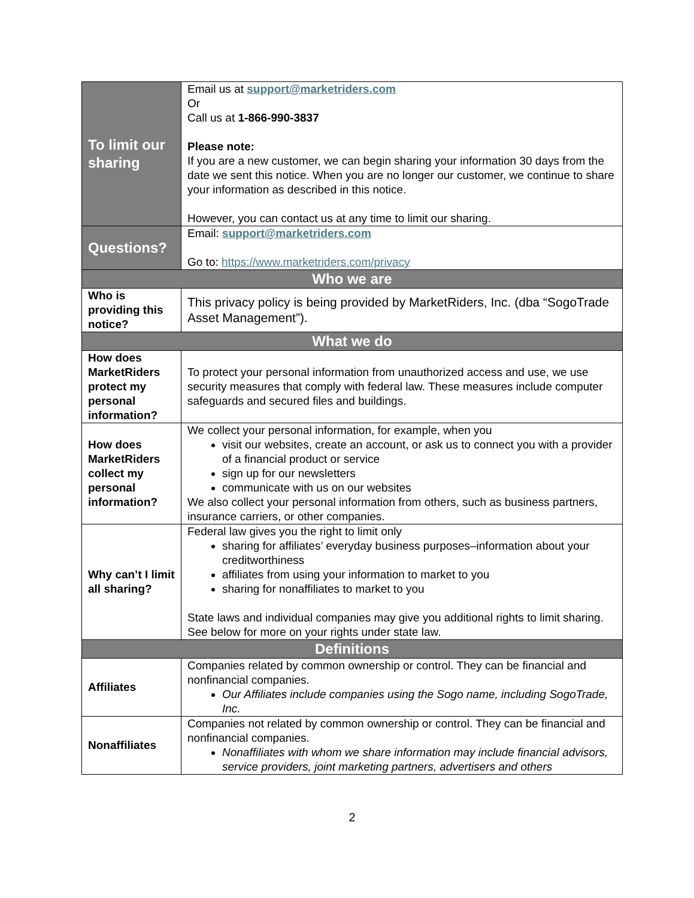| To limit our sharing | Email us at support@marketriders.com Or Call us at 1-866-990-3837 Please note: If you are a new customer, we can begin sharing your information 30 days from the date we sent this notice. When you are no longer our customer, we continue to share your information as described in this notice. However, you can contact us at any time to limit our sharing. |
| Questions? | Email: support@marketriders.com Go to: https://www.marketriders.com/privacy |
| Who we are | |
| Who is providing this notice? | This privacy policy is being provided by MarketRiders, Inc. (dba “SogoTrade Asset Management”). |
| What we do | |
| How does MarketRiders protect my personal information? | To protect your personal information from unauthorized access and use, we use security measures that comply with federal law. These measures include computer safeguards and secured files and buildings. |
| How does MarketRiders collect my personal information? | We collect your personal information, for example, when you visit our websites, create an account, or ask us to connect you with a provider of a financial product or service sign up for our newsletters communicate with us on our websites We also collect your personal information from others, such as business partners, insurance carriers, or other companies. |
| Why can’t I limit all sharing? | Federal law gives you the right to limit only sharing for affiliates’ everyday business purposes–information about your creditworthiness affiliates from using your information to market to you sharing for nonaffiliates to market to you State laws and individual companies may give you additional rights to limit sharing. See below for more on your rights under state law. |
| Definitions | |
| Affiliates | Companies related by common ownership or control. They can be financial and nonfinancial companies. Our Affiliates include companies using the Sogo name, including SogoTrade, Inc. |
| Nonaffiliates | Companies not related by common ownership or control. They can be financial and nonfinancial companies. Nonaffiliates with whom we share information may include financial advisors, service providers, joint marketing partners, advertisers and others |
2